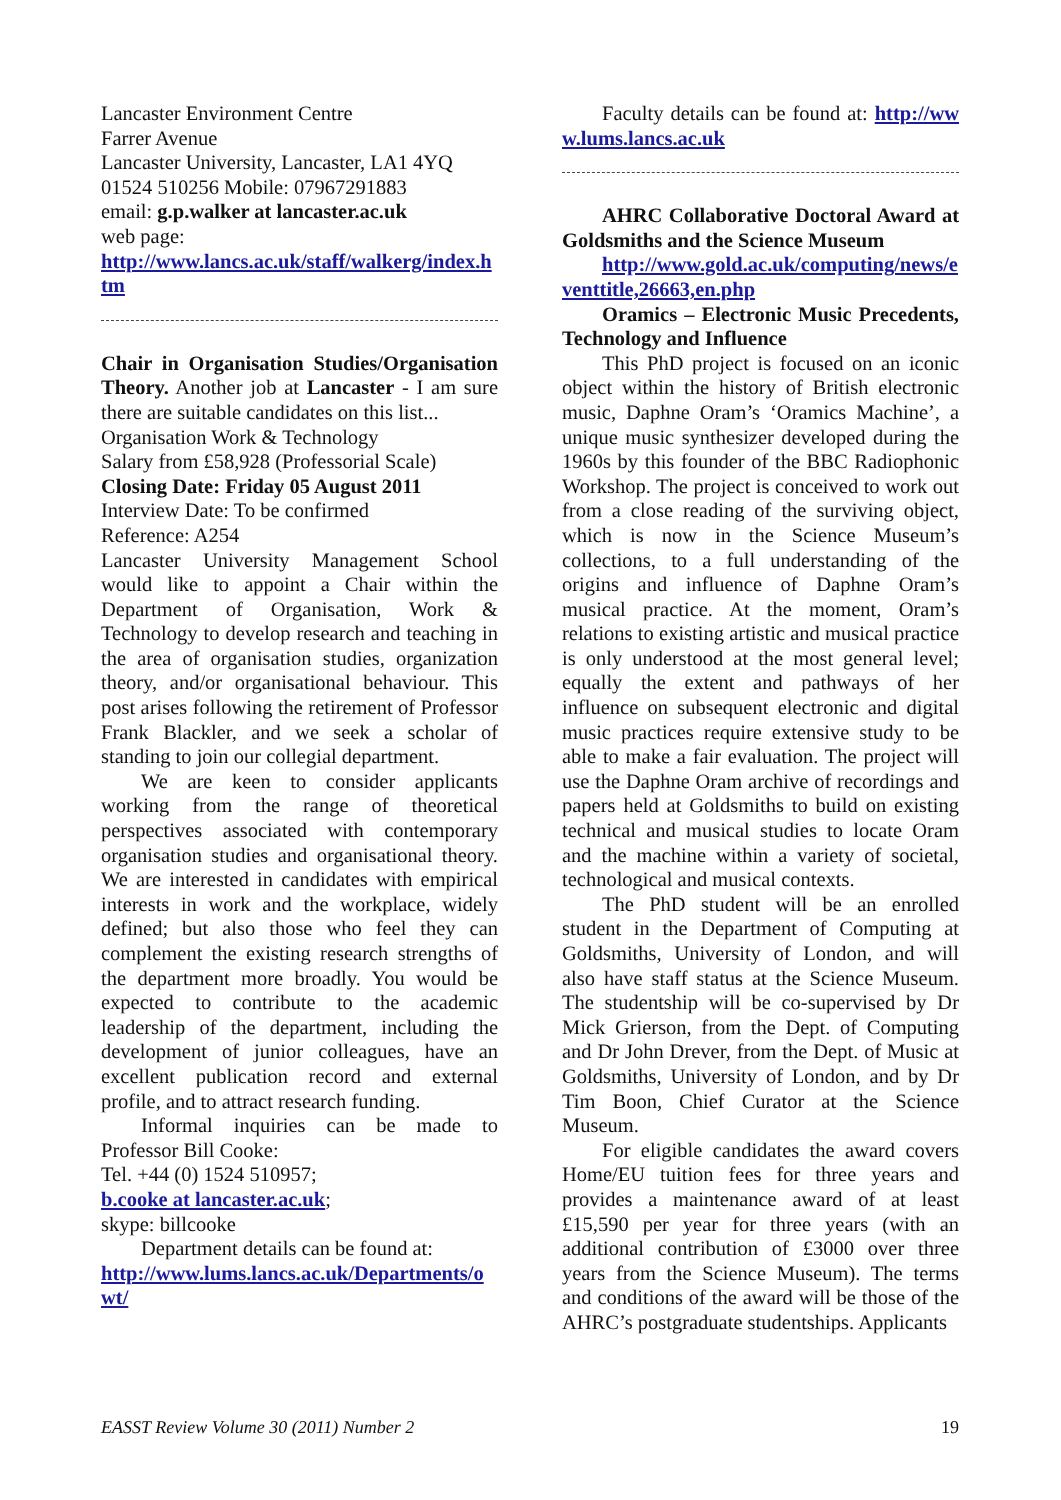Lancaster Environment Centre
Farrer Avenue
Lancaster University, Lancaster, LA1 4YQ
01524 510256 Mobile: 07967291883
email: g.p.walker at lancaster.ac.uk
web page:
http://www.lancs.ac.uk/staff/walkerg/index.htm
Chair in Organisation Studies/Organisation Theory. Another job at Lancaster - I am sure there are suitable candidates on this list...
Organisation Work & Technology
Salary from £58,928 (Professorial Scale)
Closing Date: Friday 05 August 2011
Interview Date: To be confirmed
Reference: A254
Lancaster University Management School would like to appoint a Chair within the Department of Organisation, Work & Technology to develop research and teaching in the area of organisation studies, organization theory, and/or organisational behaviour. This post arises following the retirement of Professor Frank Blackler, and we seek a scholar of standing to join our collegial department.
We are keen to consider applicants working from the range of theoretical perspectives associated with contemporary organisation studies and organisational theory. We are interested in candidates with empirical interests in work and the workplace, widely defined; but also those who feel they can complement the existing research strengths of the department more broadly. You would be expected to contribute to the academic leadership of the department, including the development of junior colleagues, have an excellent publication record and external profile, and to attract research funding.
Informal inquiries can be made to Professor Bill Cooke:
Tel. +44 (0) 1524 510957;
b.cooke at lancaster.ac.uk;
skype: billcooke
Department details can be found at:
http://www.lums.lancs.ac.uk/Departments/owt/
Faculty details can be found at: http://www.lums.lancs.ac.uk
AHRC Collaborative Doctoral Award at Goldsmiths and the Science Museum
http://www.gold.ac.uk/computing/news/eventtitle,26663,en.php
Oramics – Electronic Music Precedents, Technology and Influence
This PhD project is focused on an iconic object within the history of British electronic music, Daphne Oram’s ‘Oramics Machine’, a unique music synthesizer developed during the 1960s by this founder of the BBC Radiophonic Workshop. The project is conceived to work out from a close reading of the surviving object, which is now in the Science Museum’s collections, to a full understanding of the origins and influence of Daphne Oram’s musical practice. At the moment, Oram’s relations to existing artistic and musical practice is only understood at the most general level; equally the extent and pathways of her influence on subsequent electronic and digital music practices require extensive study to be able to make a fair evaluation. The project will use the Daphne Oram archive of recordings and papers held at Goldsmiths to build on existing technical and musical studies to locate Oram and the machine within a variety of societal, technological and musical contexts.
The PhD student will be an enrolled student in the Department of Computing at Goldsmiths, University of London, and will also have staff status at the Science Museum. The studentship will be co-supervised by Dr Mick Grierson, from the Dept. of Computing and Dr John Drever, from the Dept. of Music at Goldsmiths, University of London, and by Dr Tim Boon, Chief Curator at the Science Museum.
For eligible candidates the award covers Home/EU tuition fees for three years and provides a maintenance award of at least £15,590 per year for three years (with an additional contribution of £3000 over three years from the Science Museum). The terms and conditions of the award will be those of the AHRC’s postgraduate studentships. Applicants
EASST Review Volume 30 (2011) Number 2 19